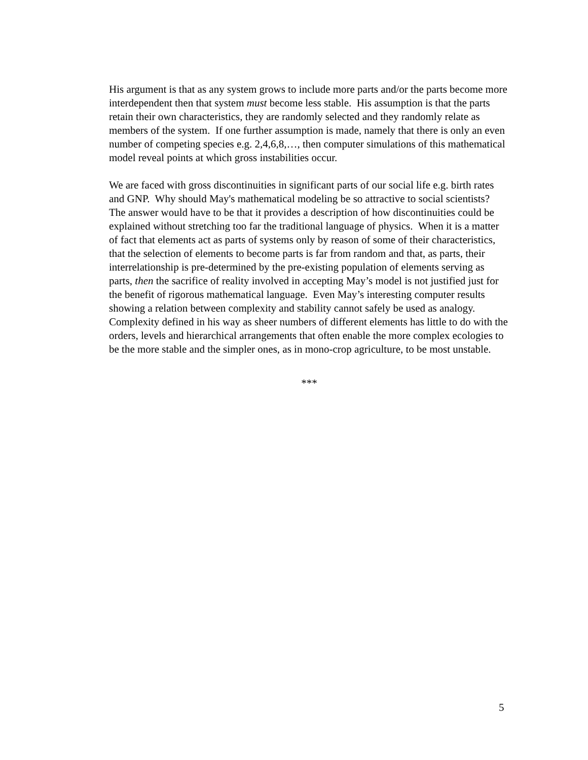His argument is that as any system grows to include more parts and/or the parts become more interdependent then that system must become less stable. His assumption is that the parts retain their own characteristics, they are randomly selected and they randomly relate as members of the system. If one further assumption is made, namely that there is only an even number of competing species e.g. 2,4,6,8,…, then computer simulations of this mathematical model reveal points at which gross instabilities occur.
We are faced with gross discontinuities in significant parts of our social life e.g. birth rates and GNP. Why should May's mathematical modeling be so attractive to social scientists? The answer would have to be that it provides a description of how discontinuities could be explained without stretching too far the traditional language of physics. When it is a matter of fact that elements act as parts of systems only by reason of some of their characteristics, that the selection of elements to become parts is far from random and that, as parts, their interrelationship is pre-determined by the pre-existing population of elements serving as parts, then the sacrifice of reality involved in accepting May’s model is not justified just for the benefit of rigorous mathematical language. Even May’s interesting computer results showing a relation between complexity and stability cannot safely be used as analogy. Complexity defined in his way as sheer numbers of different elements has little to do with the orders, levels and hierarchical arrangements that often enable the more complex ecologies to be the more stable and the simpler ones, as in mono-crop agriculture, to be most unstable.
***
5